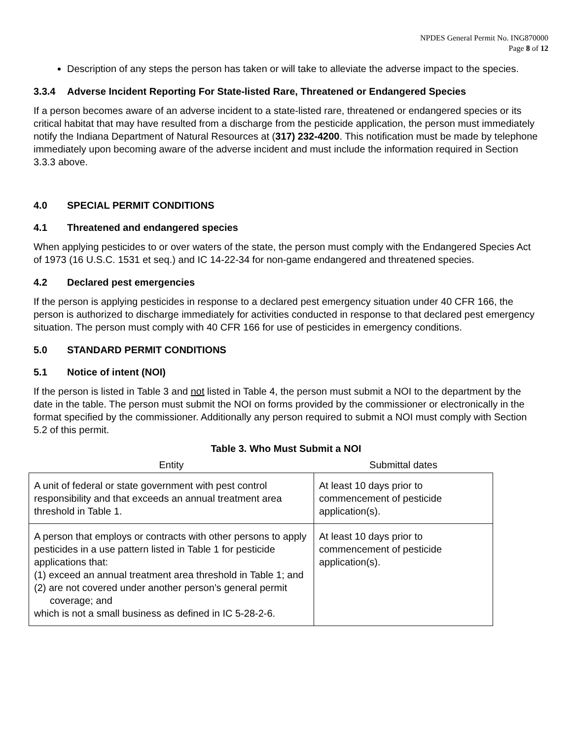NPDES General Permit No. ING870000
Page 8 of 12
Description of any steps the person has taken or will take to alleviate the adverse impact to the species.
3.3.4 Adverse Incident Reporting For State-listed Rare, Threatened or Endangered Species
If a person becomes aware of an adverse incident to a state-listed rare, threatened or endangered species or its critical habitat that may have resulted from a discharge from the pesticide application, the person must immediately notify the Indiana Department of Natural Resources at (317) 232-4200. This notification must be made by telephone immediately upon becoming aware of the adverse incident and must include the information required in Section 3.3.3 above.
4.0 SPECIAL PERMIT CONDITIONS
4.1 Threatened and endangered species
When applying pesticides to or over waters of the state, the person must comply with the Endangered Species Act of 1973 (16 U.S.C. 1531 et seq.) and IC 14-22-34 for non-game endangered and threatened species.
4.2 Declared pest emergencies
If the person is applying pesticides in response to a declared pest emergency situation under 40 CFR 166, the person is authorized to discharge immediately for activities conducted in response to that declared pest emergency situation. The person must comply with 40 CFR 166 for use of pesticides in emergency conditions.
5.0 STANDARD PERMIT CONDITIONS
5.1 Notice of intent (NOI)
If the person is listed in Table 3 and not listed in Table 4, the person must submit a NOI to the department by the date in the table. The person must submit the NOI on forms provided by the commissioner or electronically in the format specified by the commissioner. Additionally any person required to submit a NOI must comply with Section 5.2 of this permit.
Table 3. Who Must Submit a NOI
| Entity | Submittal dates |
| --- | --- |
| A unit of federal or state government with pest control responsibility and that exceeds an annual treatment area threshold in Table 1. | At least 10 days prior to commencement of pesticide application(s). |
| A person that employs or contracts with other persons to apply pesticides in a use pattern listed in Table 1 for pesticide applications that: (1) exceed an annual treatment area threshold in Table 1; and (2) are not covered under another person’s general permit coverage; and which is not a small business as defined in IC 5-28-2-6. | At least 10 days prior to commencement of pesticide application(s). |